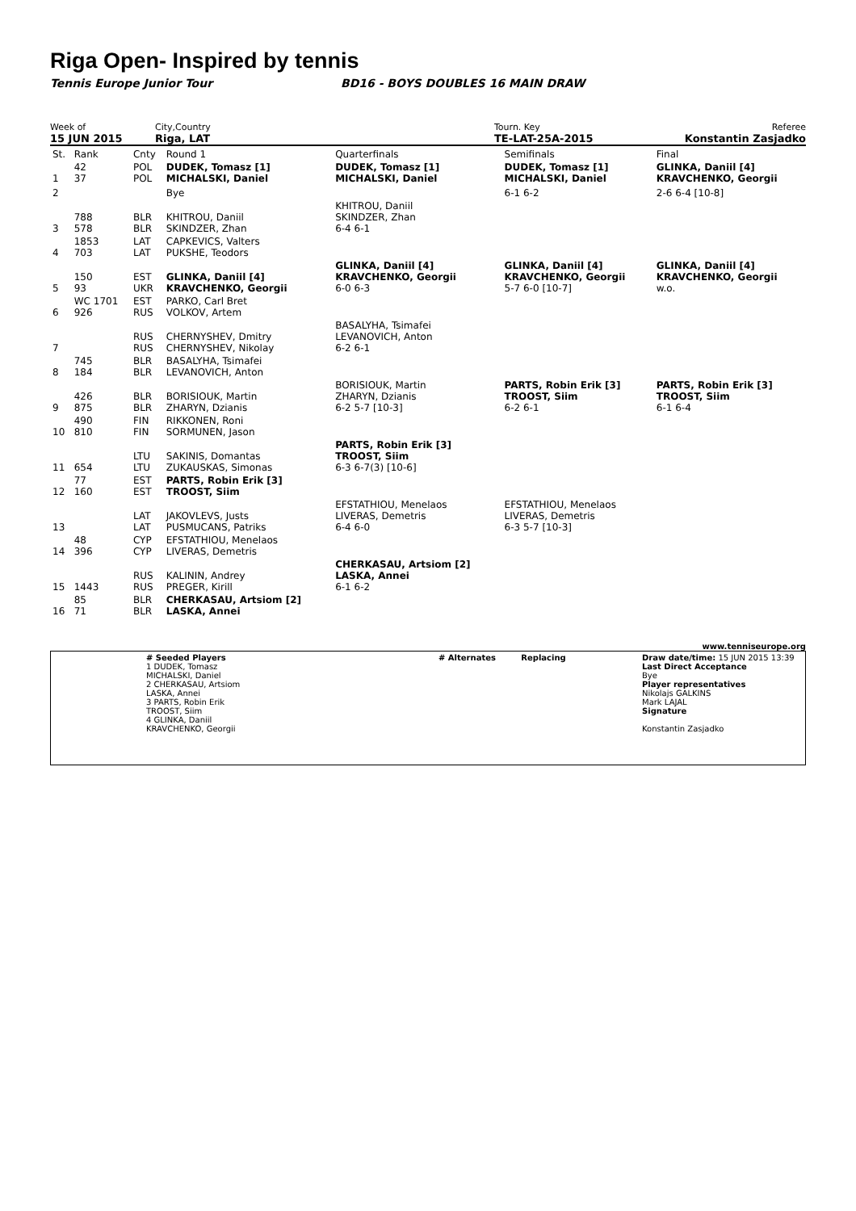Riga Open- Inspired by tennis
Tennis Europe Junior Tour BD16 - BOYS DOUBLES 16 MAIN DRAW
Week of
15 JUN 2015
City,Country
Riga, LAT
Tourn. Key
TE-LAT-25A-2015
Referee
Konstantin Zasjadko
| St. | Rank | Cnty | Round 1 | Quarterfinals | Semifinals | Final |
| 1 | 42 37 | POL POL | DUDEK, Tomasz [1] MICHALSKI, Daniel | DUDEK, Tomasz [1] MICHALSKI, Daniel | DUDEK, Tomasz [1] MICHALSKI, Daniel | GLINKA, Daniil [4] KRAVCHENKO, Georgii |
| 2 | | | Bye | | 6-1 6-2 | 2-6 6-4 [10-8] |
| 3 | 788 578 | BLR BLR | KHITROU, Daniil SKINDZER, Zhan | KHITROU, Daniil SKINDZER, Zhan 6-4 6-1 | | |
| 4 | 1853 703 | LAT LAT | CAPKEVICS, Valters PUKSHE, Teodors | | | |
| 5 | 150 93 | EST UKR | GLINKA, Daniil [4] KRAVCHENKO, Georgii | GLINKA, Daniil [4] KRAVCHENKO, Georgii 6-0 6-3 | GLINKA, Daniil [4] KRAVCHENKO, Georgii 5-7 6-0 [10-7] | GLINKA, Daniil [4] KRAVCHENKO, Georgii w.o. |
| 6 | WC 1701 926 | EST RUS | PARKO, Carl Bret VOLKOV, Artem | | | |
| 7 | | RUS RUS | CHERNYSHEV, Dmitry CHERNYSHEV, Nikolay | BASALYHA, Tsimafei LEVANOVICH, Anton 6-2 6-1 | | |
| 8 | 745 184 | BLR BLR | BASALYHA, Tsimafei LEVANOVICH, Anton | | | |
| 9 | 426 875 | BLR BLR | BORISIOUK, Martin ZHARYN, Dzianis | BORISIOUK, Martin ZHARYN, Dzianis 6-2 5-7 [10-3] | PARTS, Robin Erik [3] TROOST, Siim 6-2 6-1 | PARTS, Robin Erik [3] TROOST, Siim 6-1 6-4 |
| 10 | 490 810 | FIN FIN | RIKKONEN, Roni SORMUNEN, Jason | | | |
| 11 | 654 | LTU LTU | SAKINIS, Domantas ZUKAUSKAS, Simonas | PARTS, Robin Erik [3] TROOST, Siim 6-3 6-7(3) [10-6] | | |
| 12 | 77 160 | EST EST | PARTS, Robin Erik [3] TROOST, Siim | | | |
| 13 | | LAT LAT | JAKOVLEVS, Justs PUSMUCANS, Patriks | EFSTATHIOU, Menelaos LIVERAS, Demetris 6-4 6-0 | EFSTATHIOU, Menelaos LIVERAS, Demetris 6-3 5-7 [10-3] | |
| 14 | 48 396 | CYP CYP | EFSTATHIOU, Menelaos LIVERAS, Demetris | | | |
| 15 | 1443 | RUS RUS | KALININ, Andrey PREGER, Kirill | CHERKASAU, Artsiom [2] LASKA, Annei 6-1 6-2 | | |
| 16 | 85 71 | BLR BLR | CHERKASAU, Artsiom [2] LASKA, Annei | | | |
www.tenniseurope.org
# Seeded Players
1 DUDEK, Tomasz
MICHALSKI, Daniel
2 CHERKASAU, Artsiom
LASKA, Annei
3 PARTS, Robin Erik
TROOST, Siim
4 GLINKA, Daniil
KRAVCHENKO, Georgii
# Alternates Replacing Draw date/time: 15 JUN 2015 13:39
Last Direct Acceptance
Bye
Player representatives
Nikolajs GALKINS
Mark LAJAL
Signature
Konstantin Zasjadko